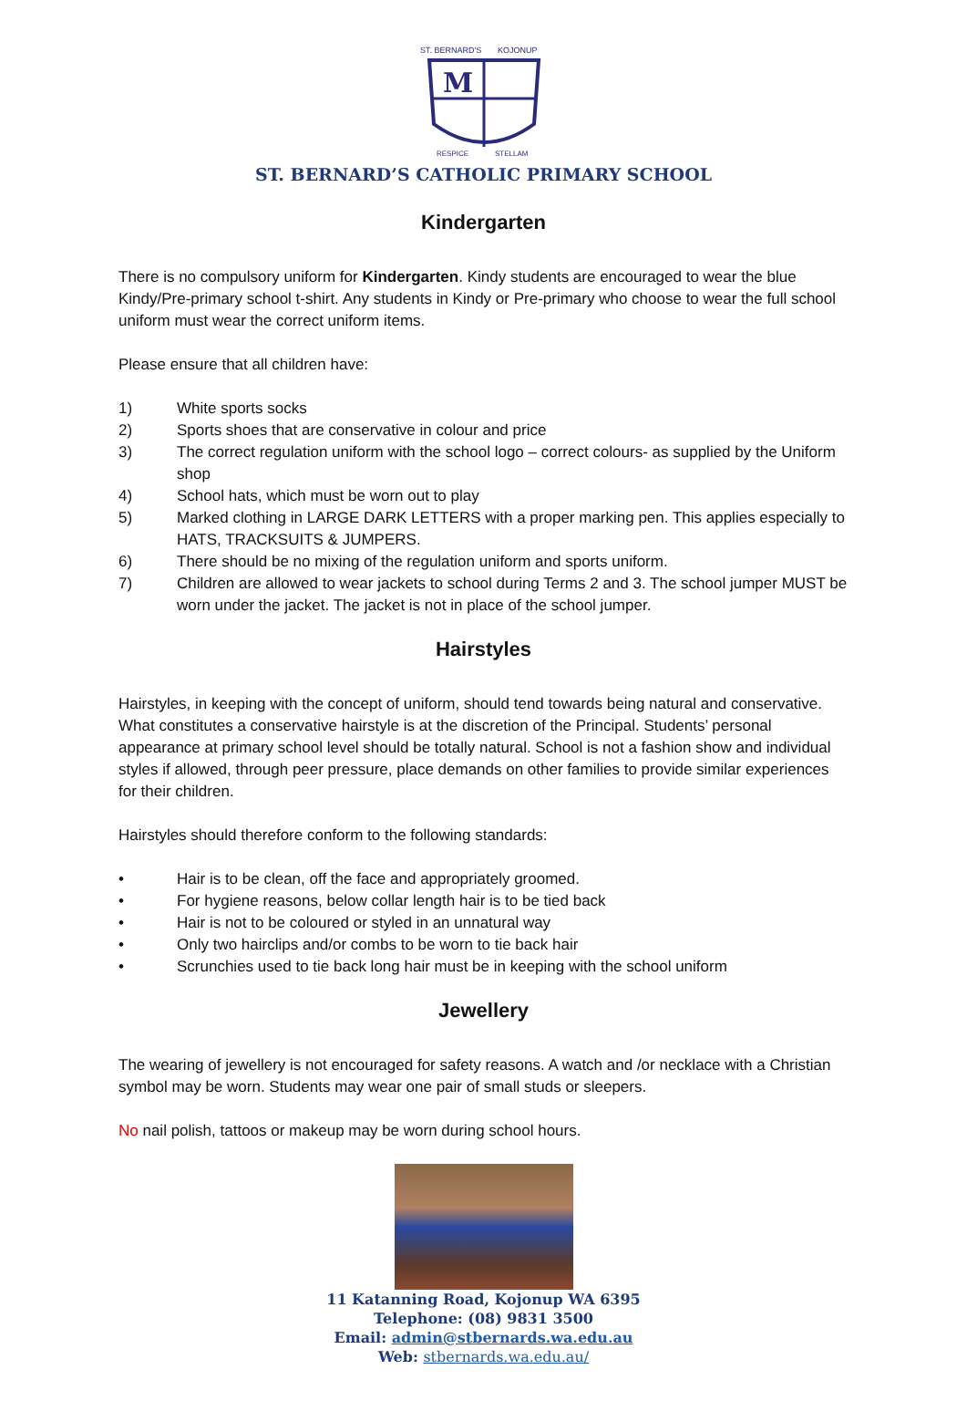M
ST. BERNARD'S
KOJONUP
RESPICE
STELLAM
ST. BERNARD’S CATHOLIC PRIMARY SCHOOL
Kindergarten
There is no compulsory uniform for Kindergarten. Kindy students are encouraged to wear the blue Kindy/Pre-primary school t-shirt. Any students in Kindy or Pre-primary who choose to wear the full school uniform must wear the correct uniform items.
Please ensure that all children have:
1) White sports socks
2) Sports shoes that are conservative in colour and price
3) The correct regulation uniform with the school logo – correct colours- as supplied by the Uniform shop
4) School hats, which must be worn out to play
5) Marked clothing in LARGE DARK LETTERS with a proper marking pen. This applies especially to HATS, TRACKSUITS & JUMPERS.
6) There should be no mixing of the regulation uniform and sports uniform.
7) Children are allowed to wear jackets to school during Terms 2 and 3. The school jumper MUST be worn under the jacket. The jacket is not in place of the school jumper.
Hairstyles
Hairstyles, in keeping with the concept of uniform, should tend towards being natural and conservative. What constitutes a conservative hairstyle is at the discretion of the Principal. Students’ personal appearance at primary school level should be totally natural. School is not a fashion show and individual styles if allowed, through peer pressure, place demands on other families to provide similar experiences for their children.
Hairstyles should therefore conform to the following standards:
• Hair is to be clean, off the face and appropriately groomed.
• For hygiene reasons, below collar length hair is to be tied back
• Hair is not to be coloured or styled in an unnatural way
• Only two hairclips and/or combs to be worn to tie back hair
• Scrunchies used to tie back long hair must be in keeping with the school uniform
Jewellery
The wearing of jewellery is not encouraged for safety reasons. A watch and /or necklace with a Christian symbol may be worn. Students may wear one pair of small studs or sleepers.
No nail polish, tattoos or makeup may be worn during school hours.
11 Katanning Road, Kojonup WA 6395
Telephone: (08) 9831 3500
Email: admin@stbernards.wa.edu.au
Web: stbernards.wa.edu.au/